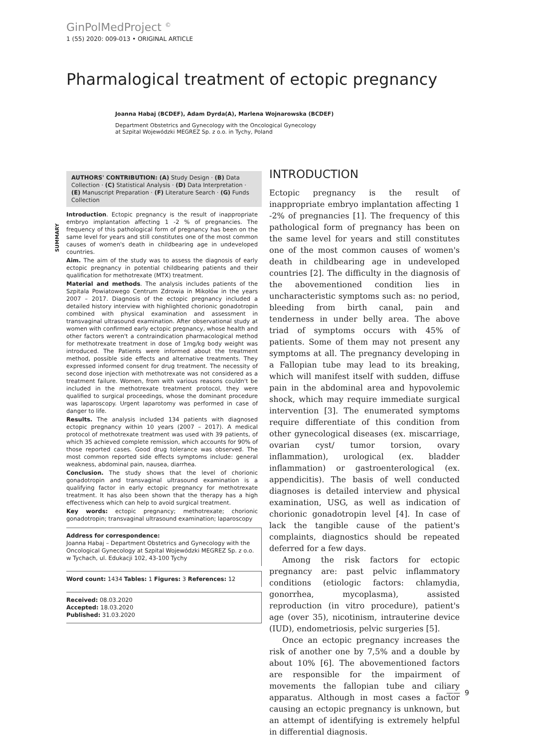GinPolMedProject <sup>©</sup>
1 (55) 2020: 009-013 • ORIGINAL ARTICLE
Pharmalogical treatment of ectopic pregnancy
Joanna Habaj (BCDEF), Adam Dyrda(A), Marlena Wojnarowska (BCDEF)
Department Obstetrics and Gynecology with the Oncological Gynecology
at Szpital Wojewódzki MEGREZ Sp. z o.o. in Tychy, Poland
AUTHORS' CONTRIBUTION: (A) Study Design · (B) Data Collection · (C) Statistical Analysis · (D) Data Interpretation · (E) Manuscript Preparation · (F) Literature Search · (G) Funds Collection
SUMMARY
Introduction. Ectopic pregnancy is the result of inappropriate embryo implantation affecting 1 -2 % of pregnancies. The frequency of this pathological form of pregnancy has been on the same level for years and still constitutes one of the most common causes of women's death in childbearing age in undeveloped countries.
Aim. The aim of the study was to assess the diagnosis of early ectopic pregnancy in potential childbearing patients and their qualification for methotrexate (MTX) treatment.
Material and methods. The analysis includes patients of the Szpitala Powiatowego Centrum Zdrowia in Mikołów in the years 2007 – 2017. Diagnosis of the ectopic pregnancy included a detailed history interview with highlighted chorionic gonadotropin combined with physical examination and assessment in transvaginal ultrasound examination. After observational study at women with confirmed early ectopic pregnancy, whose health and other factors weren't a contraindication pharmacological method for methotrexate treatment in dose of 1mg/kg body weight was introduced. The Patients were informed about the treatment method, possible side effects and alternative treatments. They expressed informed consent for drug treatment. The necessity of second dose injection with methotrexate was not considered as a treatment failure. Women, from with various reasons couldn't be included in the methotrexate treatment protocol, they were qualified to surgical proceedings, whose the dominant procedure was laparoscopy. Urgent laparotomy was performed in case of danger to life.
Results. The analysis included 134 patients with diagnosed ectopic pregnancy within 10 years (2007 – 2017). A medical protocol of methotrexate treatment was used with 39 patients, of which 35 achieved complete remission, which accounts for 90% of those reported cases. Good drug tolerance was observed. The most common reported side effects symptoms include: general weakness, abdominal pain, nausea, diarrhea.
Conclusion. The study shows that the level of chorionic gonadotropin and transvaginal ultrasound examination is a qualifying factor in early ectopic pregnancy for methotrexate treatment. It has also been shown that the therapy has a high effectiveness which can help to avoid surgical treatment.
Key words: ectopic pregnancy; methotrexate; chorionic gonadotropin; transvaginal ultrasound examination; laparoscopy
Address for correspondence:
Joanna Habaj – Department Obstetrics and Gynecology with the Oncological Gynecology at Szpital Wojewódzki MEGREZ Sp. z o.o. w Tychach, ul. Edukacji 102, 43-100 Tychy
Word count: 1434 Tables: 1 Figures: 3 References: 12
Received: 08.03.2020
Accepted: 18.03.2020
Published: 31.03.2020
INTRODUCTION
Ectopic pregnancy is the result of inappropriate embryo implantation affecting 1 -2% of pregnancies [1]. The frequency of this pathological form of pregnancy has been on the same level for years and still constitutes one of the most common causes of women's death in childbearing age in undeveloped countries [2]. The difficulty in the diagnosis of the abovementioned condition lies in uncharacteristic symptoms such as: no period, bleeding from birth canal, pain and tenderness in under belly area. The above triad of symptoms occurs with 45% of patients. Some of them may not present any symptoms at all. The pregnancy developing in a Fallopian tube may lead to its breaking, which will manifest itself with sudden, diffuse pain in the abdominal area and hypovolemic shock, which may require immediate surgical intervention [3]. The enumerated symptoms require differentiate of this condition from other gynecological diseases (ex. miscarriage, ovarian cyst/ tumor torsion, ovary inflammation), urological (ex. bladder inflammation) or gastroenterological (ex. appendicitis). The basis of well conducted diagnoses is detailed interview and physical examination, USG, as well as indication of chorionic gonadotropin level [4]. In case of lack the tangible cause of the patient's complaints, diagnostics should be repeated deferred for a few days.
Among the risk factors for ectopic pregnancy are: past pelvic inflammatory conditions (etiologic factors: chlamydia, gonorrhea, mycoplasma), assisted reproduction (in vitro procedure), patient's age (over 35), nicotinism, intrauterine device (IUD), endometriosis, pelvic surgeries [5].
Once an ectopic pregnancy increases the risk of another one by 7,5% and a double by about 10% [6]. The abovementioned factors are responsible for the impairment of movements the fallopian tube and ciliary apparatus. Although in most cases a factor causing an ectopic pregnancy is unknown, but an attempt of identifying is extremely helpful in differential diagnosis.
—— 9